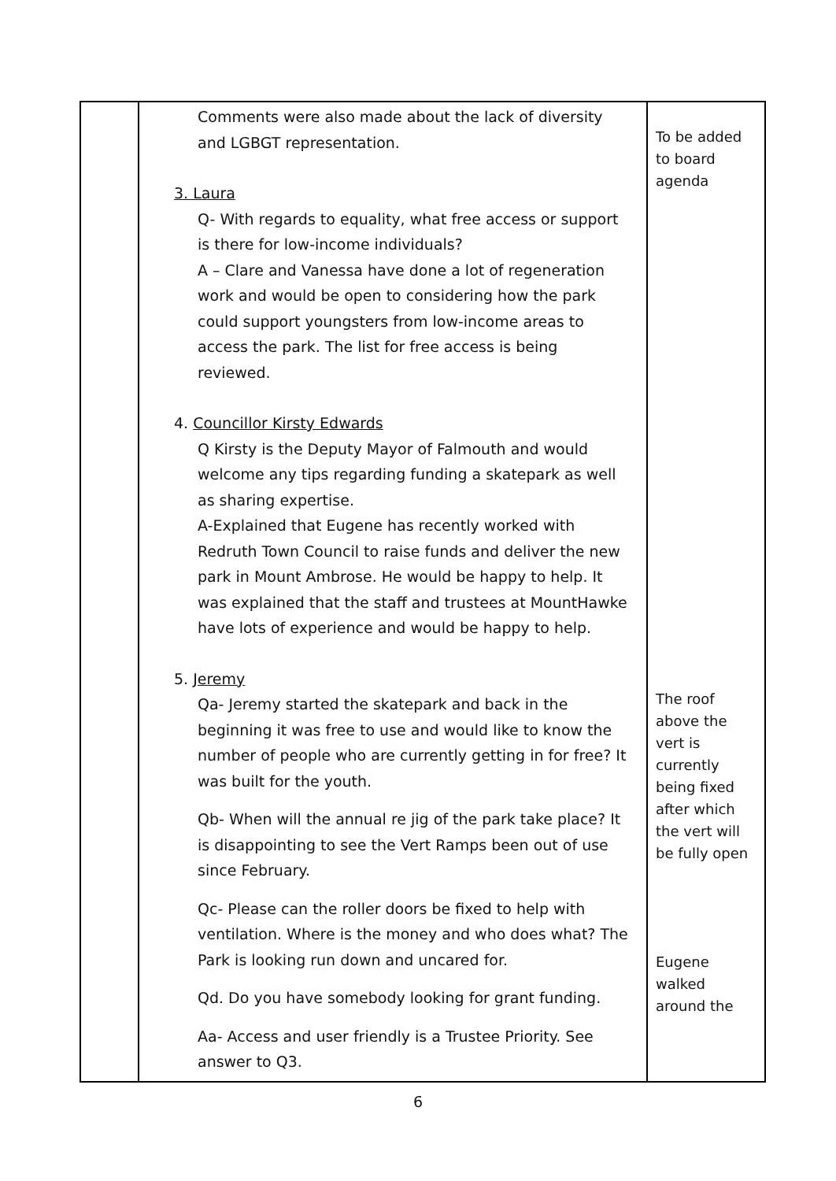| | Comments were also made about the lack of diversity and LGBGT representation. 3. Laura Q- With regards to equality, what free access or support is there for low-income individuals? A – Clare and Vanessa have done a lot of regeneration work and would be open to considering how the park could support youngsters from low-income areas to access the park. The list for free access is being reviewed. 4. Councillor Kirsty Edwards Q Kirsty is the Deputy Mayor of Falmouth and would welcome any tips regarding funding a skatepark as well as sharing expertise. A-Explained that Eugene has recently worked with Redruth Town Council to raise funds and deliver the new park in Mount Ambrose. He would be happy to help. It was explained that the staff and trustees at MountHawke have lots of experience and would be happy to help. 5. Jeremy Qa- Jeremy started the skatepark and back in the beginning it was free to use and would like to know the number of people who are currently getting in for free? It was built for the youth. Qb- When will the annual re jig of the park take place? It is disappointing to see the Vert Ramps been out of use since February. Qc- Please can the roller doors be fixed to help with ventilation. Where is the money and who does what? The Park is looking run down and uncared for. Qd. Do you have somebody looking for grant funding. Aa- Access and user friendly is a Trustee Priority. See answer to Q3. | To be added to board agenda The roof above the vert is currently being fixed after which the vert will be fully open Eugene walked around the |
6